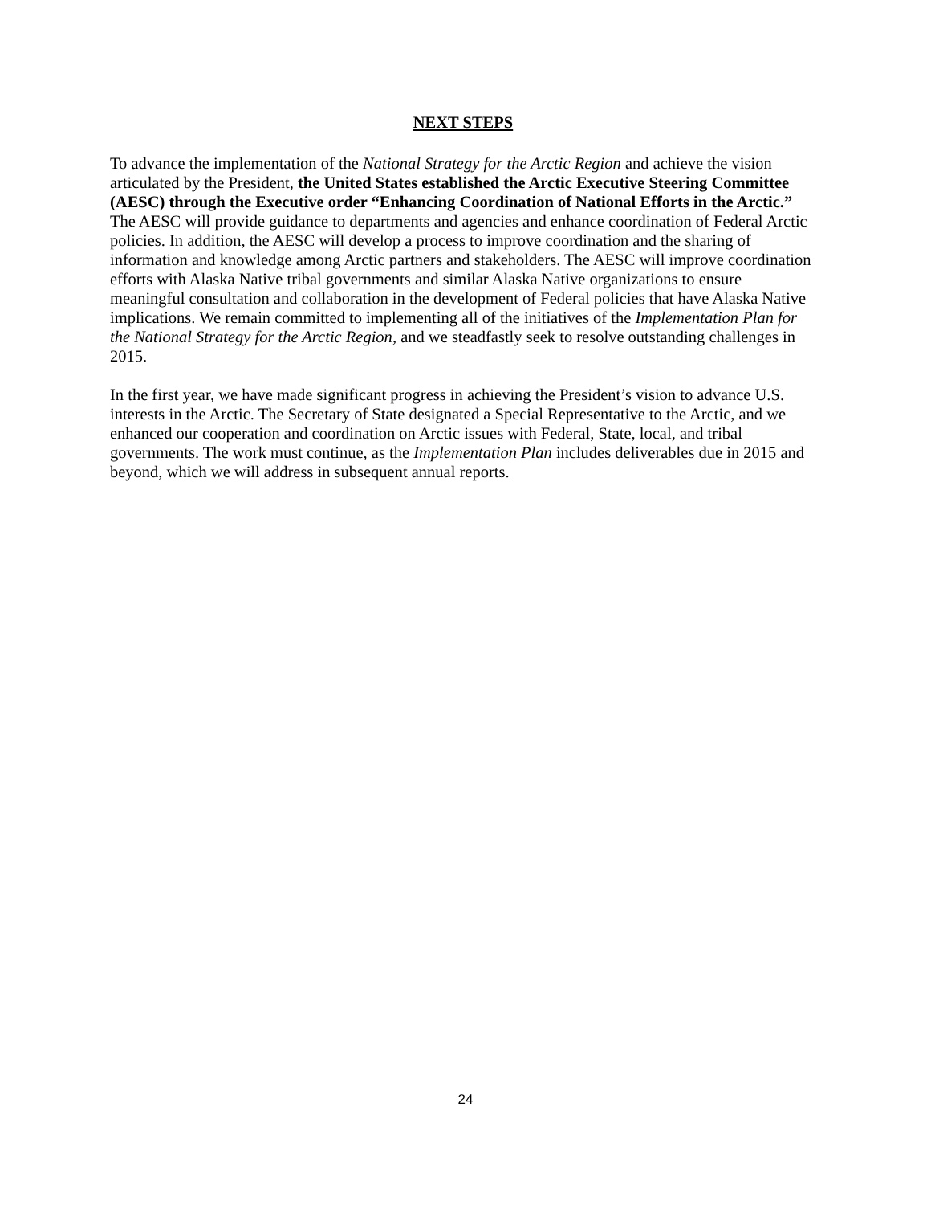NEXT STEPS
To advance the implementation of the National Strategy for the Arctic Region and achieve the vision articulated by the President, the United States established the Arctic Executive Steering Committee (AESC) through the Executive order “Enhancing Coordination of National Efforts in the Arctic.” The AESC will provide guidance to departments and agencies and enhance coordination of Federal Arctic policies. In addition, the AESC will develop a process to improve coordination and the sharing of information and knowledge among Arctic partners and stakeholders. The AESC will improve coordination efforts with Alaska Native tribal governments and similar Alaska Native organizations to ensure meaningful consultation and collaboration in the development of Federal policies that have Alaska Native implications. We remain committed to implementing all of the initiatives of the Implementation Plan for the National Strategy for the Arctic Region, and we steadfastly seek to resolve outstanding challenges in 2015.
In the first year, we have made significant progress in achieving the President’s vision to advance U.S. interests in the Arctic. The Secretary of State designated a Special Representative to the Arctic, and we enhanced our cooperation and coordination on Arctic issues with Federal, State, local, and tribal governments. The work must continue, as the Implementation Plan includes deliverables due in 2015 and beyond, which we will address in subsequent annual reports.
24